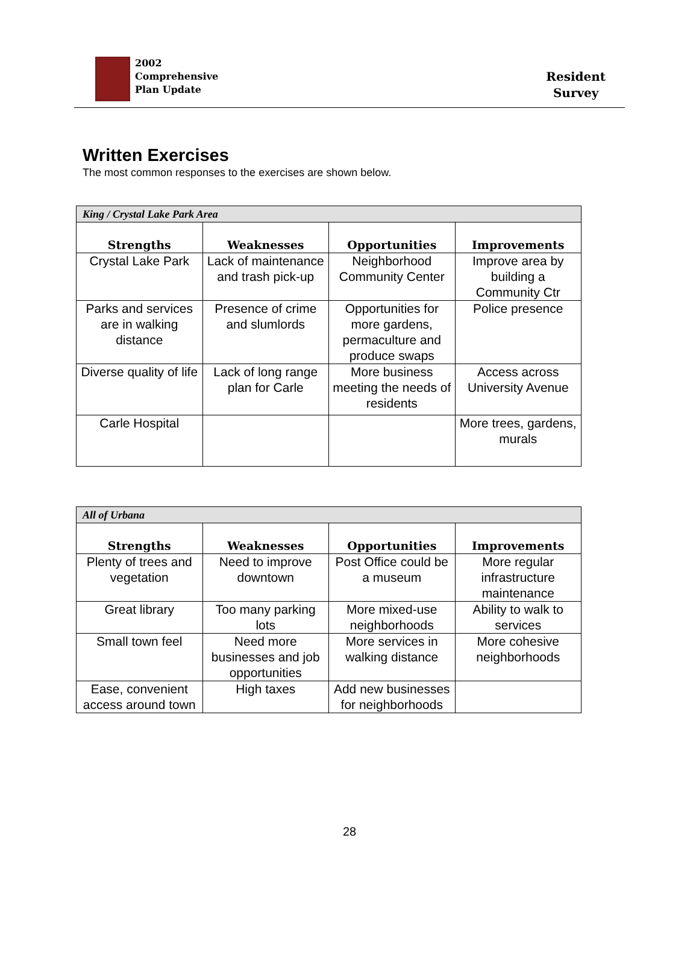2002
Comprehensive
Plan Update
Resident
Survey
Written Exercises
The most common responses to the exercises are shown below.
| King / Crystal Lake Park Area | | | |
| Strengths | Weaknesses | Opportunities | Improvements |
| Crystal Lake Park | Lack of maintenance and trash pick-up | Neighborhood Community Center | Improve area by building a Community Ctr |
| Parks and services are in walking distance | Presence of crime and slumlords | Opportunities for more gardens, permaculture and produce swaps | Police presence |
| Diverse quality of life | Lack of long range plan for Carle | More business meeting the needs of residents | Access across University Avenue |
| Carle Hospital | | | More trees, gardens, murals |
| All of Urbana | | | |
| Strengths | Weaknesses | Opportunities | Improvements |
| Plenty of trees and vegetation | Need to improve downtown | Post Office could be a museum | More regular infrastructure maintenance |
| Great library | Too many parking lots | More mixed-use neighborhoods | Ability to walk to services |
| Small town feel | Need more businesses and job opportunities | More services in walking distance | More cohesive neighborhoods |
| Ease, convenient access around town | High taxes | Add new businesses for neighborhoods | |
28